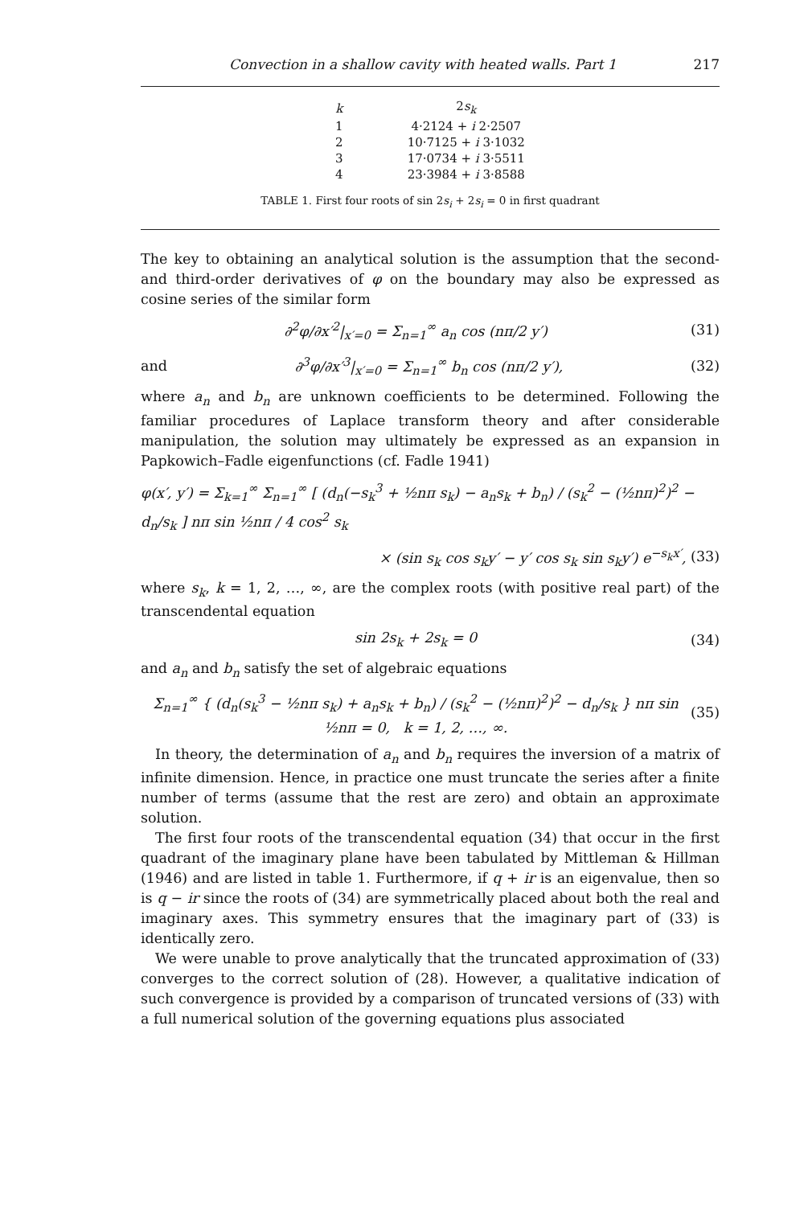Convection in a shallow cavity with heated walls. Part 1 217
| k | 2 s<sub>k</sub> |
| --- | --- |
| 1 | 4·2124 + i 2·2507 |
| 2 | 10·7125 + i 3·1032 |
| 3 | 17·0734 + i 3·5511 |
| 4 | 23·3984 + i 3·8588 |
TABLE 1. First four roots of sin 2s<sub>i</sub> + 2s<sub>i</sub> = 0 in first quadrant
The key to obtaining an analytical solution is the assumption that the second- and third-order derivatives of φ on the boundary may also be expressed as cosine series of the similar form
∂<sup>2</sup>φ/∂x′<sup>2</sup>|<sub>x′=0</sub> = Σ<sub>n=1</sub><sup>∞</sup> a<sub>n</sub> cos (nπ/2 y′) (31)
and ∂<sup>3</sup>φ/∂x′<sup>3</sup>|<sub>x′=0</sub> = Σ<sub>n=1</sub><sup>∞</sup> b<sub>n</sub> cos (nπ/2 y′), (32)
where a<sub>n</sub> and b<sub>n</sub> are unknown coefficients to be determined. Following the familiar procedures of Laplace transform theory and after considerable manipulation, the solution may ultimately be expressed as an expansion in Papkowich–Fadle eigenfunctions (cf. Fadle 1941)
φ(x′, y′) = Σ<sub>k=1</sub><sup>∞</sup> Σ<sub>n=1</sub><sup>∞</sup> [ (d<sub>n</sub>(−s<sub>k</sub><sup>3</sup> + ½nπ s<sub>k</sub>) − a<sub>n</sub>s<sub>k</sub> + b<sub>n</sub>) / (s<sub>k</sub><sup>2</sup> − (½nπ)<sup>2</sup>)<sup>2</sup> − d<sub>n</sub>/s<sub>k</sub> ] nπ sin ½nπ / 4 cos<sup>2</sup> s<sub>k</sub>
× (sin s<sub>k</sub> cos s<sub>k</sub>y′ − y′ cos s<sub>k</sub> sin s<sub>k</sub>y′) e<sup>−s<sub>k</sub>x′</sup>, (33)
where s<sub>k</sub>, k = 1, 2, …, ∞, are the complex roots (with positive real part) of the transcendental equation
sin 2s<sub>k</sub> + 2s<sub>k</sub> = 0 (34)
and a<sub>n</sub> and b<sub>n</sub> satisfy the set of algebraic equations
Σ<sub>n=1</sub><sup>∞</sup> { (d<sub>n</sub>(s<sub>k</sub><sup>3</sup> − ½nπ s<sub>k</sub>) + a<sub>n</sub>s<sub>k</sub> + b<sub>n</sub>) / (s<sub>k</sub><sup>2</sup> − (½nπ)<sup>2</sup>)<sup>2</sup> − d<sub>n</sub>/s<sub>k</sub> } nπ sin ½nπ = 0, k = 1, 2, …, ∞. (35)
In theory, the determination of a<sub>n</sub> and b<sub>n</sub> requires the inversion of a matrix of infinite dimension. Hence, in practice one must truncate the series after a finite number of terms (assume that the rest are zero) and obtain an approximate solution.
The first four roots of the transcendental equation (34) that occur in the first quadrant of the imaginary plane have been tabulated by Mittleman & Hillman (1946) and are listed in table 1. Furthermore, if q + ir is an eigenvalue, then so is q − ir since the roots of (34) are symmetrically placed about both the real and imaginary axes. This symmetry ensures that the imaginary part of (33) is identically zero.
We were unable to prove analytically that the truncated approximation of (33) converges to the correct solution of (28). However, a qualitative indication of such convergence is provided by a comparison of truncated versions of (33) with a full numerical solution of the governing equations plus associated